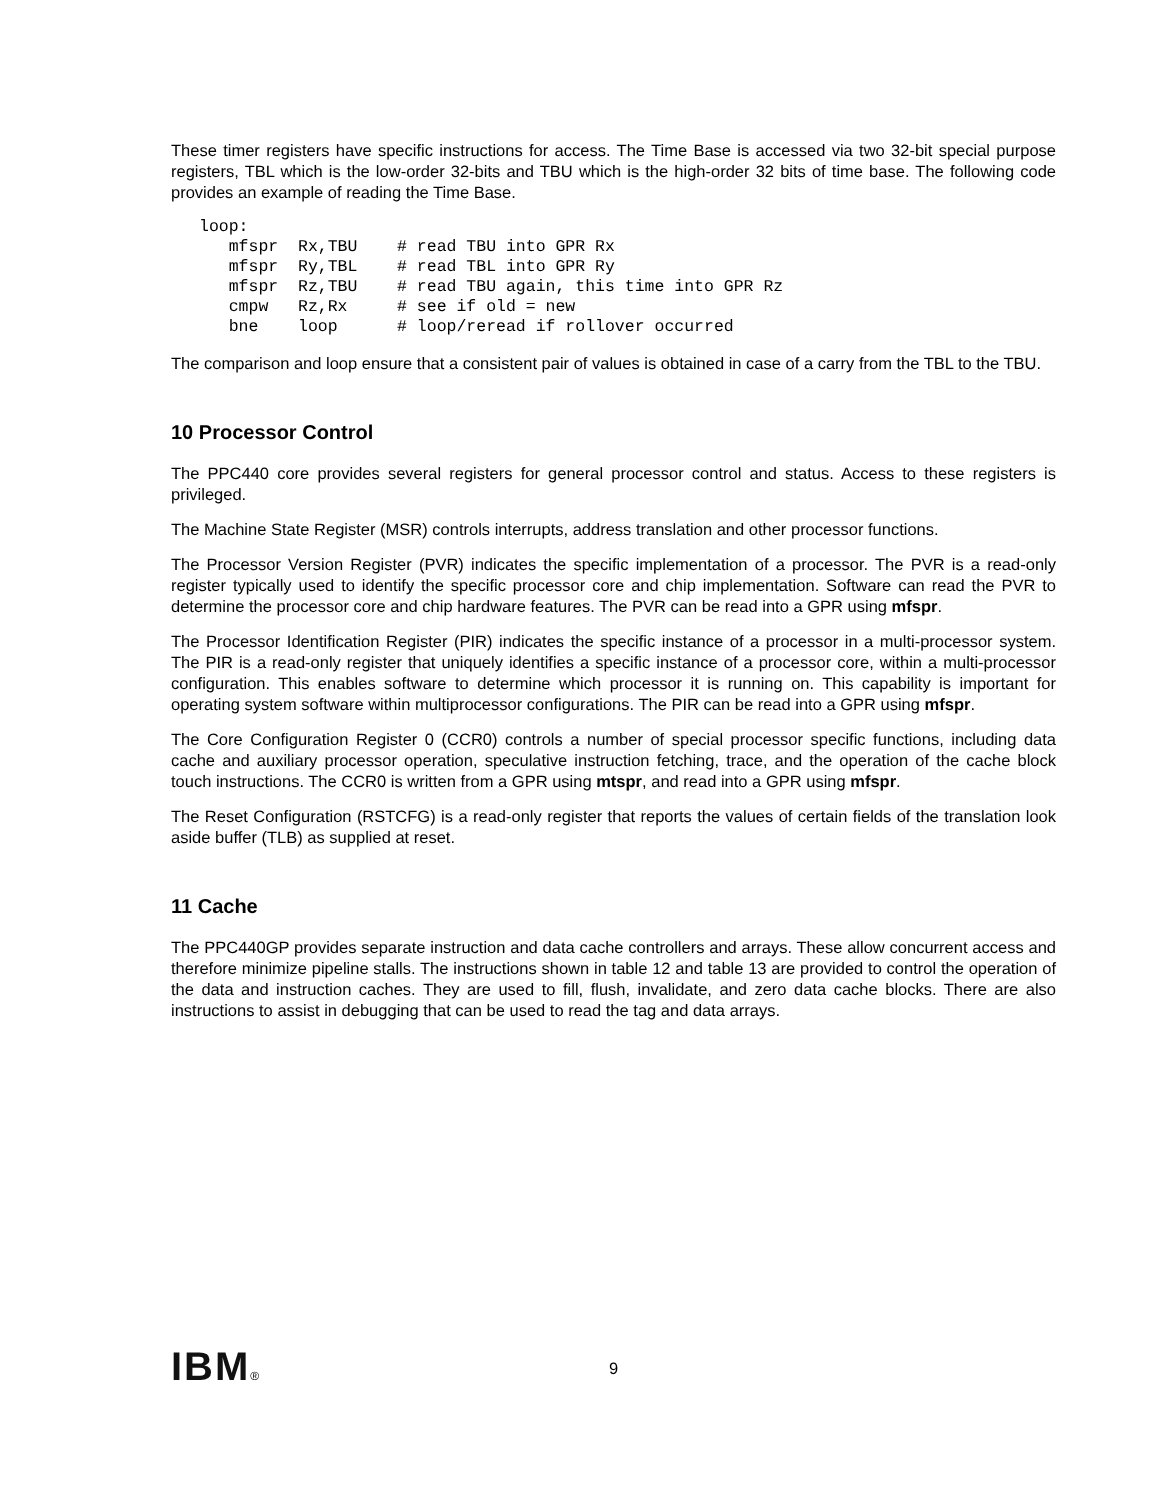These timer registers have specific instructions for access. The Time Base is accessed via two 32-bit special purpose registers, TBL which is the low-order 32-bits and TBU which is the high-order 32 bits of time base. The following code provides an example of reading the Time Base.
loop:
   mfspr  Rx,TBU    # read TBU into GPR Rx
   mfspr  Ry,TBL    # read TBL into GPR Ry
   mfspr  Rz,TBU    # read TBU again, this time into GPR Rz
   cmpw   Rz,Rx     # see if old = new
   bne    loop      # loop/reread if rollover occurred
The comparison and loop ensure that a consistent pair of values is obtained in case of a carry from the TBL to the TBU.
10 Processor Control
The PPC440 core provides several registers for general processor control and status. Access to these registers is privileged.
The Machine State Register (MSR) controls interrupts, address translation and other processor functions.
The Processor Version Register (PVR) indicates the specific implementation of a processor. The PVR is a read-only register typically used to identify the specific processor core and chip implementation. Software can read the PVR to determine the processor core and chip hardware features. The PVR can be read into a GPR using mfspr.
The Processor Identification Register (PIR) indicates the specific instance of a processor in a multi-processor system. The PIR is a read-only register that uniquely identifies a specific instance of a processor core, within a multi-processor configuration. This enables software to determine which processor it is running on. This capability is important for operating system software within multiprocessor configurations. The PIR can be read into a GPR using mfspr.
The Core Configuration Register 0 (CCR0) controls a number of special processor specific functions, including data cache and auxiliary processor operation, speculative instruction fetching, trace, and the operation of the cache block touch instructions. The CCR0 is written from a GPR using mtspr, and read into a GPR using mfspr.
The Reset Configuration (RSTCFG) is a read-only register that reports the values of certain fields of the translation look aside buffer (TLB) as supplied at reset.
11 Cache
The PPC440GP provides separate instruction and data cache controllers and arrays. These allow concurrent access and therefore minimize pipeline stalls. The instructions shown in table 12 and table 13 are provided to control the operation of the data and instruction caches. They are used to fill, flush, invalidate, and zero data cache blocks. There are also instructions to assist in debugging that can be used to read the tag and data arrays.
IBM® 9